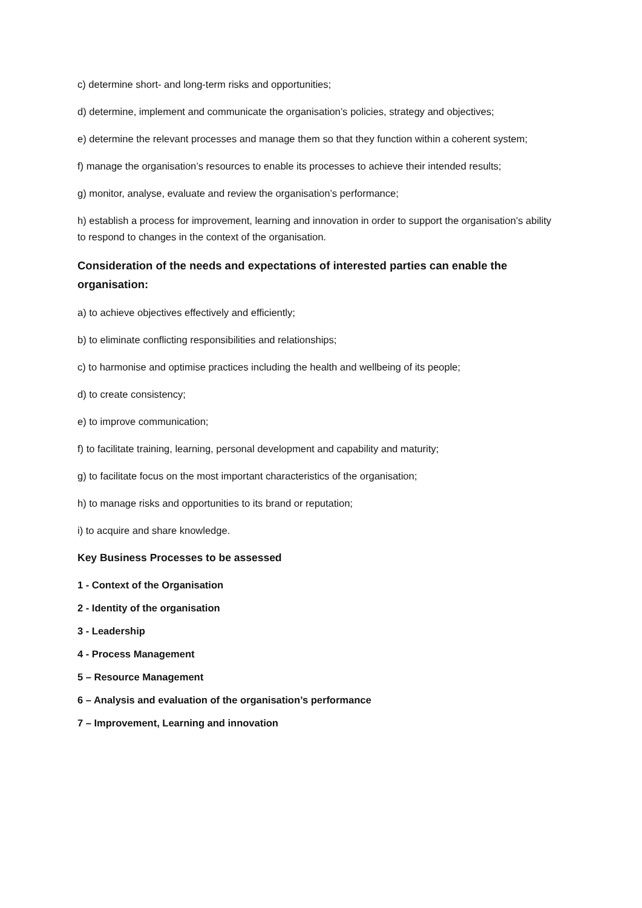c) determine short- and long-term risks and opportunities;
d) determine, implement and communicate the organisation’s policies, strategy and objectives;
e) determine the relevant processes and manage them so that they function within a coherent system;
f) manage the organisation’s resources to enable its processes to achieve their intended results;
g) monitor, analyse, evaluate and review the organisation’s performance;
h) establish a process for improvement, learning and innovation in order to support the organisation’s ability to respond to changes in the context of the organisation.
Consideration of the needs and expectations of interested parties can enable the organisation:
a) to achieve objectives effectively and efficiently;
b) to eliminate conflicting responsibilities and relationships;
c) to harmonise and optimise practices including the health and wellbeing of its people;
d) to create consistency;
e) to improve communication;
f) to facilitate training, learning, personal development and capability and maturity;
g) to facilitate focus on the most important characteristics of the organisation;
h) to manage risks and opportunities to its brand or reputation;
i) to acquire and share knowledge.
Key Business Processes to be assessed
1 - Context of the Organisation
2 - Identity of the organisation
3 - Leadership
4 - Process Management
5 – Resource Management
6 – Analysis and evaluation of the organisation’s performance
7 – Improvement, Learning and innovation